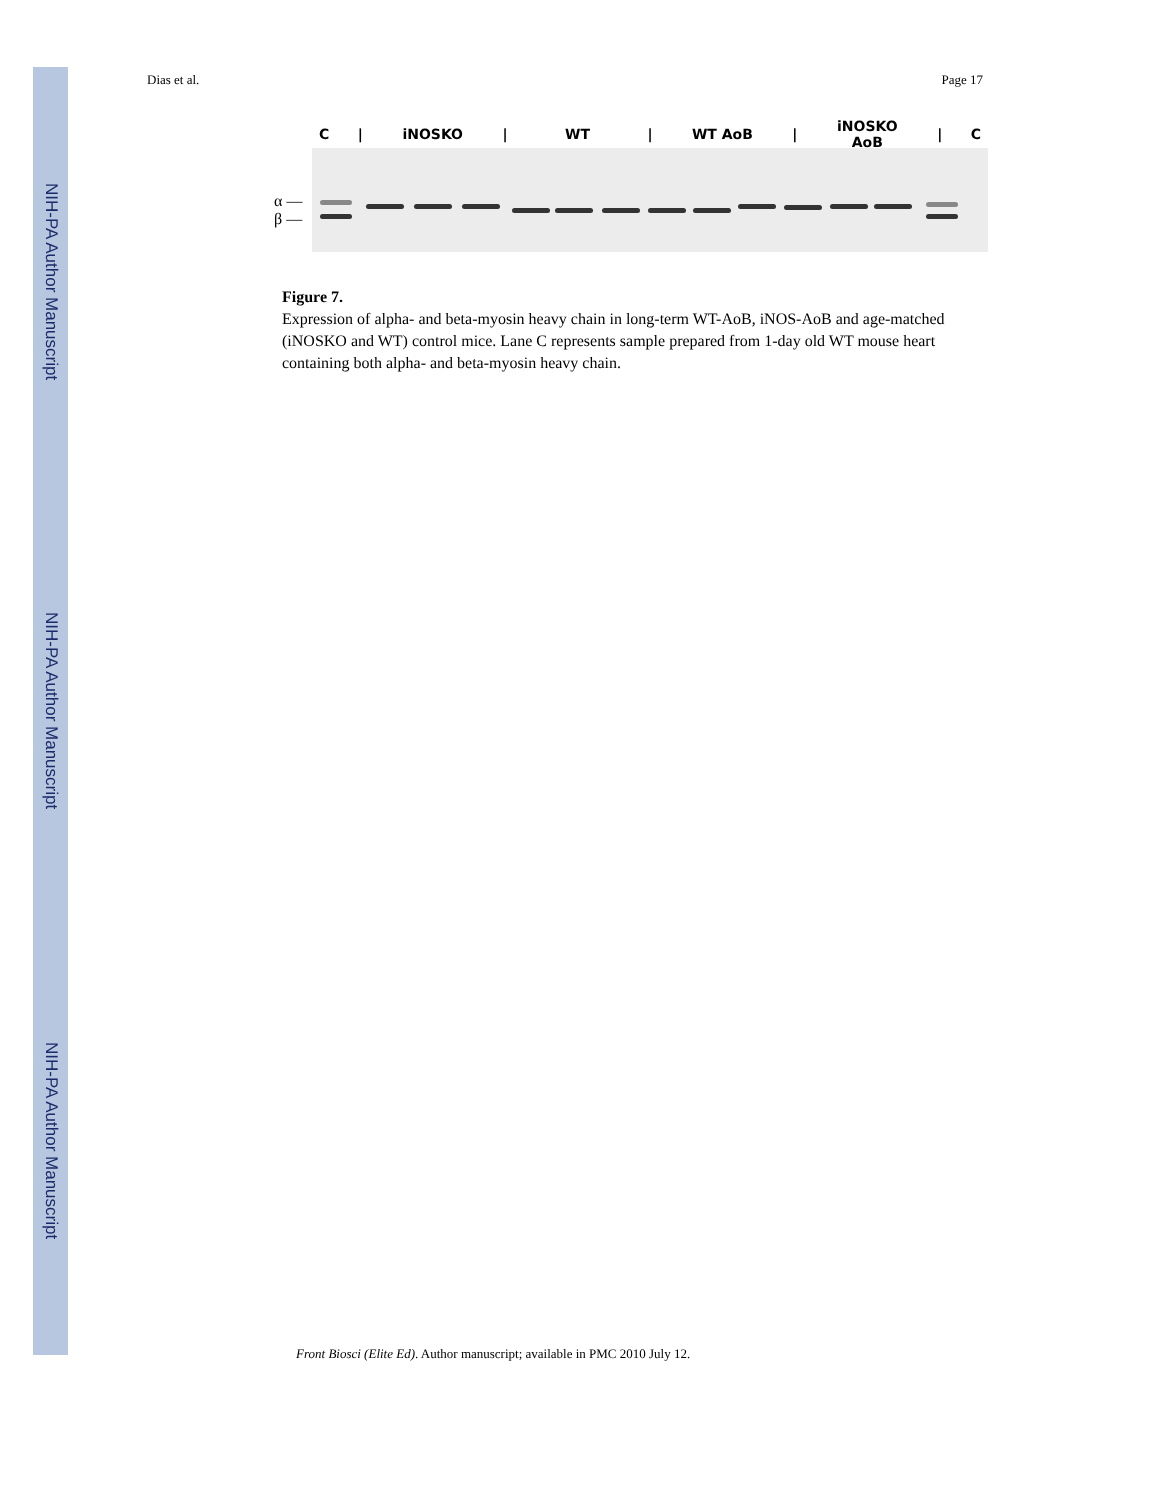NIH-PA Author Manuscript
NIH-PA Author Manuscript
NIH-PA Author Manuscript
Dias et al. Page 17
C | iNOSKO | WT | WT AoB | iNOSKO AoB | C
α —
β —
Figure 7.
Expression of alpha- and beta-myosin heavy chain in long-term WT-AoB, iNOS-AoB and age-matched (iNOSKO and WT) control mice. Lane C represents sample prepared from 1-day old WT mouse heart containing both alpha- and beta-myosin heavy chain.
Front Biosci (Elite Ed). Author manuscript; available in PMC 2010 July 12.